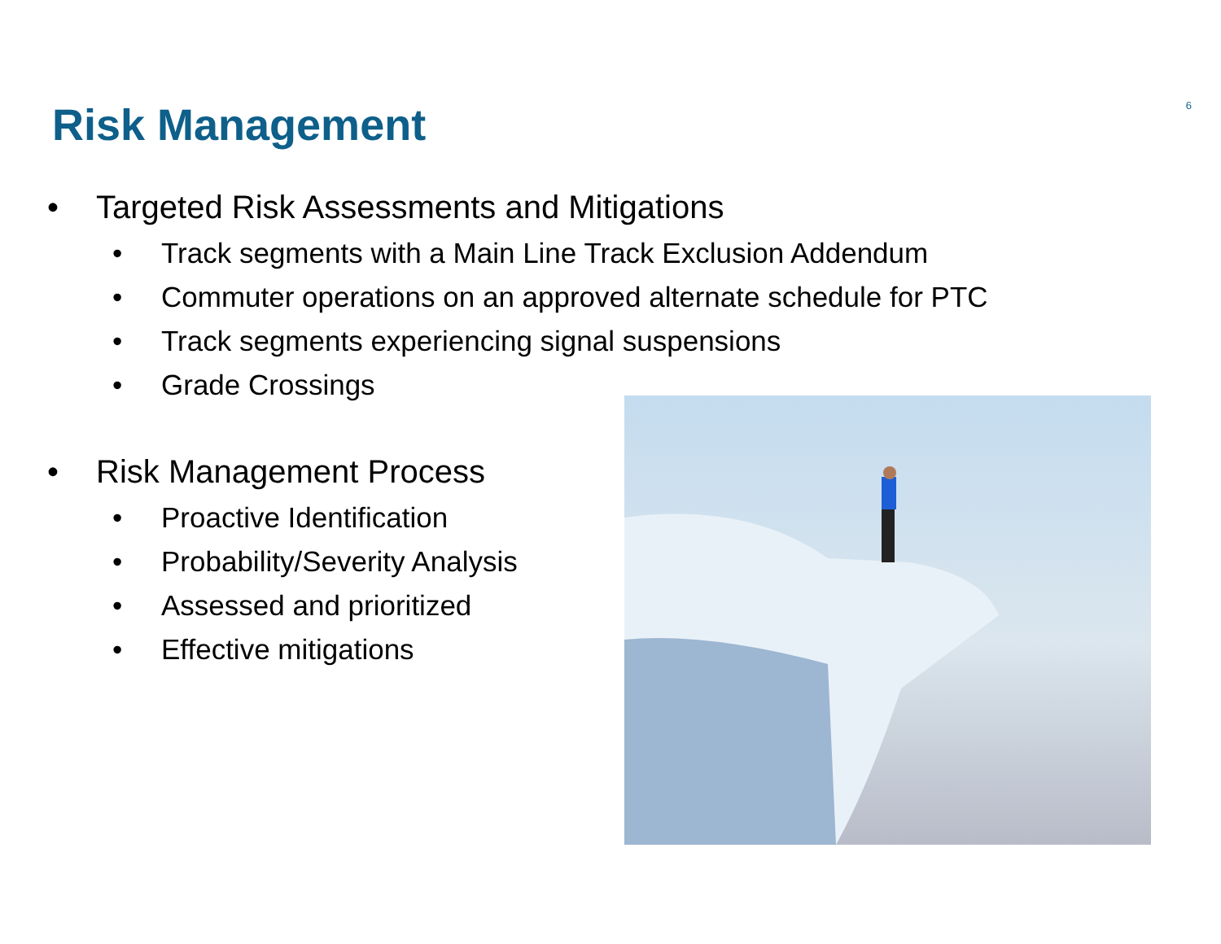Risk Management
6
• Targeted Risk Assessments and Mitigations
• Track segments with a Main Line Track Exclusion Addendum
• Commuter operations on an approved alternate schedule for PTC
• Track segments experiencing signal suspensions
• Grade Crossings
• Risk Management Process
• Proactive Identification
• Probability/Severity Analysis
• Assessed and prioritized
• Effective mitigations